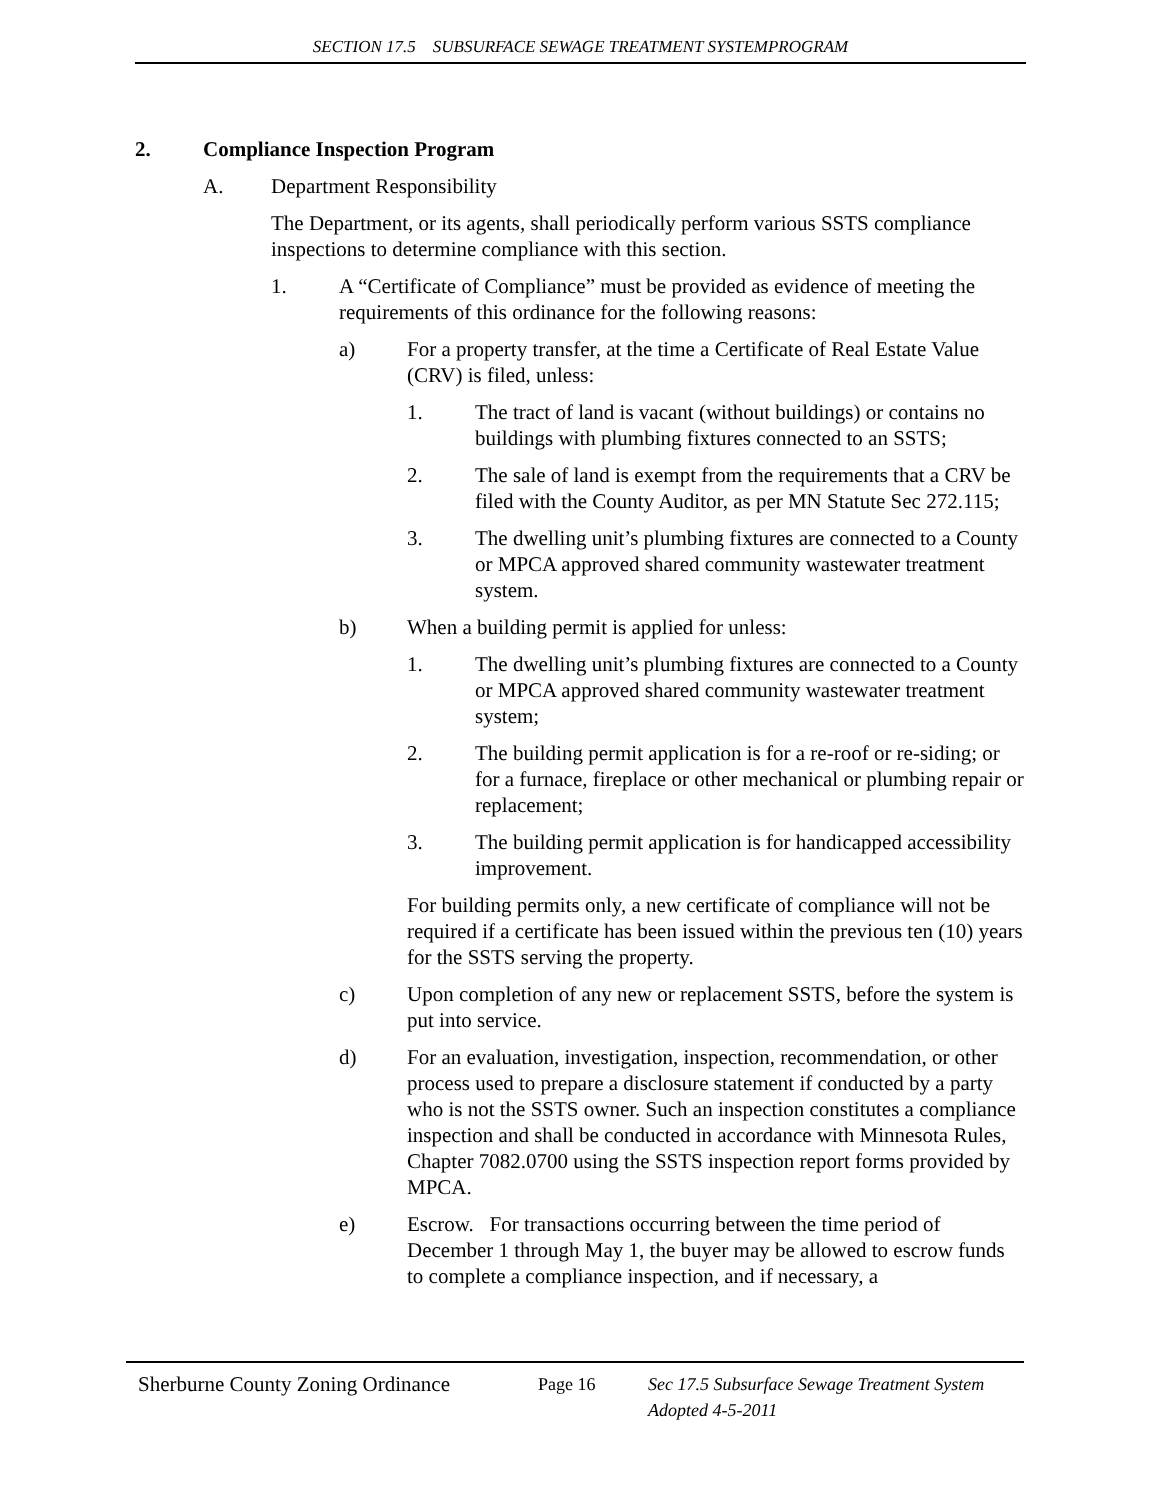SECTION 17.5 SUBSURFACE SEWAGE TREATMENT SYSTEMPROGRAM
2. Compliance Inspection Program
A. Department Responsibility
The Department, or its agents, shall periodically perform various SSTS compliance inspections to determine compliance with this section.
1. A “Certificate of Compliance” must be provided as evidence of meeting the requirements of this ordinance for the following reasons:
a) For a property transfer, at the time a Certificate of Real Estate Value (CRV) is filed, unless:
1. The tract of land is vacant (without buildings) or contains no buildings with plumbing fixtures connected to an SSTS;
2. The sale of land is exempt from the requirements that a CRV be filed with the County Auditor, as per MN Statute Sec 272.115;
3. The dwelling unit’s plumbing fixtures are connected to a County or MPCA approved shared community wastewater treatment system.
b) When a building permit is applied for unless:
1. The dwelling unit’s plumbing fixtures are connected to a County or MPCA approved shared community wastewater treatment system;
2. The building permit application is for a re-roof or re-siding; or for a furnace, fireplace or other mechanical or plumbing repair or replacement;
3. The building permit application is for handicapped accessibility improvement.
For building permits only, a new certificate of compliance will not be required if a certificate has been issued within the previous ten (10) years for the SSTS serving the property.
c) Upon completion of any new or replacement SSTS, before the system is put into service.
d) For an evaluation, investigation, inspection, recommendation, or other process used to prepare a disclosure statement if conducted by a party who is not the SSTS owner. Such an inspection constitutes a compliance inspection and shall be conducted in accordance with Minnesota Rules, Chapter 7082.0700 using the SSTS inspection report forms provided by MPCA.
e) Escrow. For transactions occurring between the time period of December 1 through May 1, the buyer may be allowed to escrow funds to complete a compliance inspection, and if necessary, a
Sherburne County Zoning Ordinance
Page 16 Sec 17.5 Subsurface Sewage Treatment System
Adopted 4-5-2011